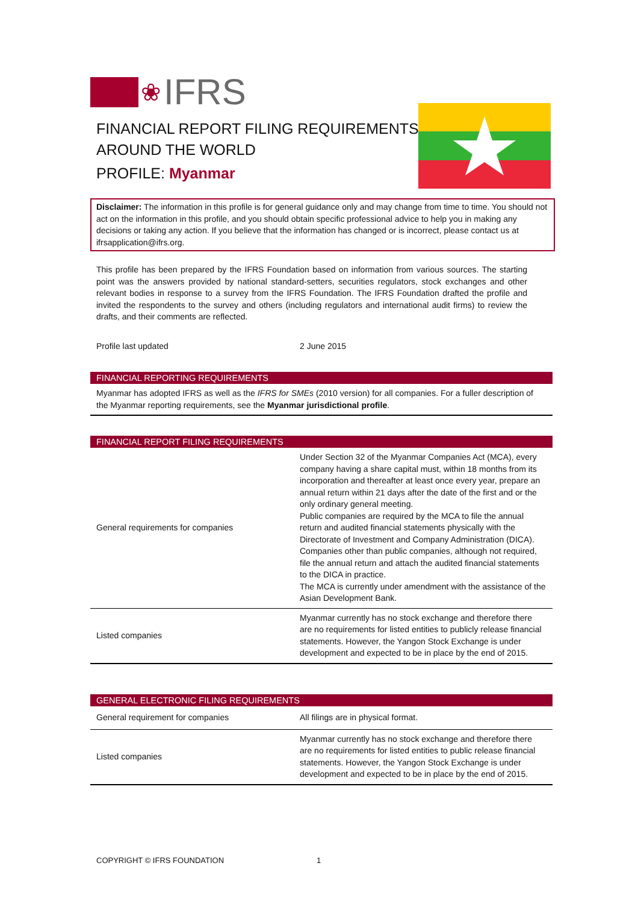❀ IFRS
FINANCIAL REPORT FILING REQUIREMENTS
AROUND THE WORLD
PROFILE: Myanmar
Disclaimer: The information in this profile is for general guidance only and may change from time to time. You should not act on the information in this profile, and you should obtain specific professional advice to help you in making any decisions or taking any action. If you believe that the information has changed or is incorrect, please contact us at ifrsapplication@ifrs.org.
This profile has been prepared by the IFRS Foundation based on information from various sources. The starting point was the answers provided by national standard-setters, securities regulators, stock exchanges and other relevant bodies in response to a survey from the IFRS Foundation. The IFRS Foundation drafted the profile and invited the respondents to the survey and others (including regulators and international audit firms) to review the drafts, and their comments are reflected.
Profile last updated 2 June 2015
FINANCIAL REPORTING REQUIREMENTS
Myanmar has adopted IFRS as well as the IFRS for SMEs (2010 version) for all companies. For a fuller description of the Myanmar reporting requirements, see the Myanmar jurisdictional profile.
FINANCIAL REPORT FILING REQUIREMENTS
| General requirements for companies | Under Section 32 of the Myanmar Companies Act (MCA), every company having a share capital must, within 18 months from its incorporation and thereafter at least once every year, prepare an annual return within 21 days after the date of the first and or the only ordinary general meeting. Public companies are required by the MCA to file the annual return and audited financial statements physically with the Directorate of Investment and Company Administration (DICA). Companies other than public companies, although not required, file the annual return and attach the audited financial statements to the DICA in practice. The MCA is currently under amendment with the assistance of the Asian Development Bank. |
| Listed companies | Myanmar currently has no stock exchange and therefore there are no requirements for listed entities to publicly release financial statements. However, the Yangon Stock Exchange is under development and expected to be in place by the end of 2015. |
GENERAL ELECTRONIC FILING REQUIREMENTS
| General requirement for companies | All filings are in physical format. |
| Listed companies | Myanmar currently has no stock exchange and therefore there are no requirements for listed entities to public release financial statements. However, the Yangon Stock Exchange is under development and expected to be in place by the end of 2015. |
COPYRIGHT © IFRS FOUNDATION 1